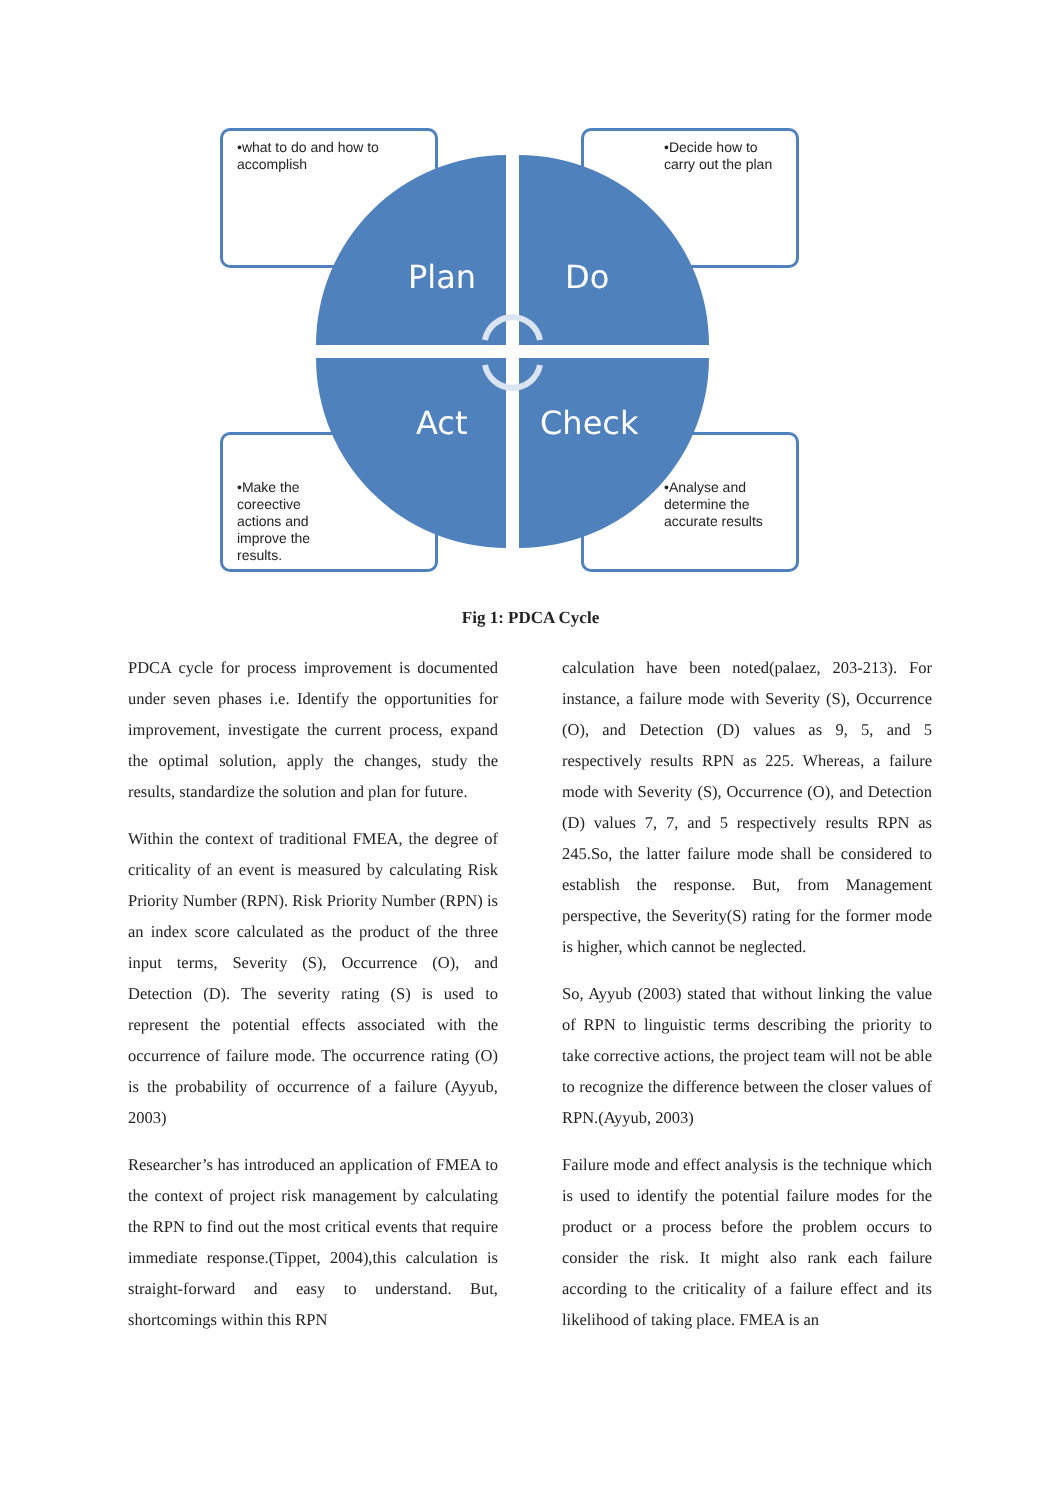•what to do and how to accomplish
•Decide how to carry out the plan
•Make the coreective actions and improve the results.
•Analyse and determine the accurate results
Plan Do
Act Check
Fig 1: PDCA Cycle
PDCA cycle for process improvement is documented under seven phases i.e. Identify the opportunities for improvement, investigate the current process, expand the optimal solution, apply the changes, study the results, standardize the solution and plan for future.
Within the context of traditional FMEA, the degree of criticality of an event is measured by calculating Risk Priority Number (RPN). Risk Priority Number (RPN) is an index score calculated as the product of the three input terms, Severity (S), Occurrence (O), and Detection (D). The severity rating (S) is used to represent the potential effects associated with the occurrence of failure mode. The occurrence rating (O) is the probability of occurrence of a failure (Ayyub, 2003)
Researcher’s has introduced an application of FMEA to the context of project risk management by calculating the RPN to find out the most critical events that require immediate response.(Tippet, 2004),this calculation is straight-forward and easy to understand. But, shortcomings within this RPN
calculation have been noted(palaez, 203-213). For instance, a failure mode with Severity (S), Occurrence (O), and Detection (D) values as 9, 5, and 5 respectively results RPN as 225. Whereas, a failure mode with Severity (S), Occurrence (O), and Detection (D) values 7, 7, and 5 respectively results RPN as 245.So, the latter failure mode shall be considered to establish the response. But, from Management perspective, the Severity(S) rating for the former mode is higher, which cannot be neglected.
So, Ayyub (2003) stated that without linking the value of RPN to linguistic terms describing the priority to take corrective actions, the project team will not be able to recognize the difference between the closer values of RPN.(Ayyub, 2003)
Failure mode and effect analysis is the technique which is used to identify the potential failure modes for the product or a process before the problem occurs to consider the risk. It might also rank each failure according to the criticality of a failure effect and its likelihood of taking place. FMEA is an